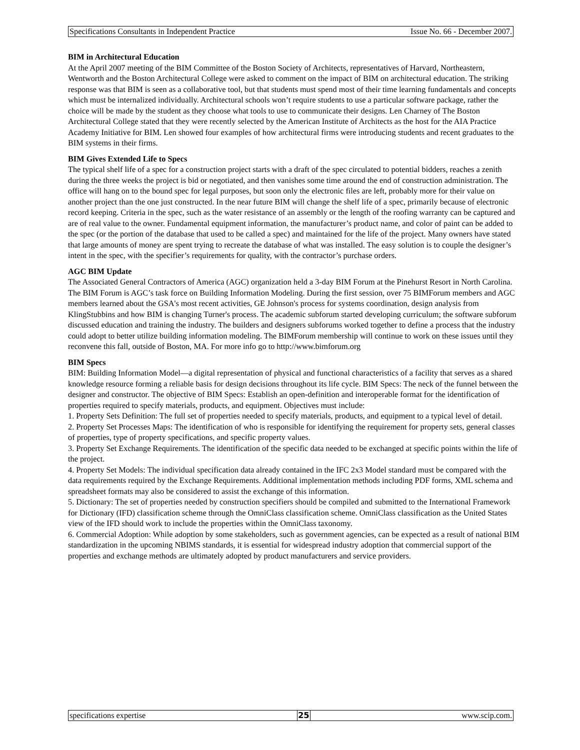Specifications Consultants in Independent Practice Issue No. 66 - December 2007.
BIM in Architectural Education
At the April 2007 meeting of the BIM Committee of the Boston Society of Architects, representatives of Harvard, Northeastern, Wentworth and the Boston Architectural College were asked to comment on the impact of BIM on architectural education. The striking response was that BIM is seen as a collaborative tool, but that students must spend most of their time learning fundamentals and concepts which must be internalized individually. Architectural schools won’t require students to use a particular software package, rather the choice will be made by the student as they choose what tools to use to communicate their designs. Len Charney of The Boston Architectural College stated that they were recently selected by the American Institute of Architects as the host for the AIA Practice Academy Initiative for BIM. Len showed four examples of how architectural firms were introducing students and recent graduates to the BIM systems in their firms.
BIM Gives Extended Life to Specs
The typical shelf life of a spec for a construction project starts with a draft of the spec circulated to potential bidders, reaches a zenith during the three weeks the project is bid or negotiated, and then vanishes some time around the end of construction administration. The office will hang on to the bound spec for legal purposes, but soon only the electronic files are left, probably more for their value on another project than the one just constructed. In the near future BIM will change the shelf life of a spec, primarily because of electronic record keeping. Criteria in the spec, such as the water resistance of an assembly or the length of the roofing warranty can be captured and are of real value to the owner. Fundamental equipment information, the manufacturer’s product name, and color of paint can be added to the spec (or the portion of the database that used to be called a spec) and maintained for the life of the project. Many owners have stated that large amounts of money are spent trying to recreate the database of what was installed. The easy solution is to couple the designer’s intent in the spec, with the specifier’s requirements for quality, with the contractor’s purchase orders.
AGC BIM Update
The Associated General Contractors of America (AGC) organization held a 3-day BIM Forum at the Pinehurst Resort in North Carolina. The BIM Forum is AGC’s task force on Building Information Modeling. During the first session, over 75 BIMForum members and AGC members learned about the GSA's most recent activities, GE Johnson's process for systems coordination, design analysis from KlingStubbins and how BIM is changing Turner's process. The academic subforum started developing curriculum; the software subforum discussed education and training the industry. The builders and designers subforums worked together to define a process that the industry could adopt to better utilize building information modeling. The BIMForum membership will continue to work on these issues until they reconvene this fall, outside of Boston, MA. For more info go to http://www.bimforum.org
BIM Specs
BIM: Building Information Model—a digital representation of physical and functional characteristics of a facility that serves as a shared knowledge resource forming a reliable basis for design decisions throughout its life cycle. BIM Specs: The neck of the funnel between the designer and constructor. The objective of BIM Specs: Establish an open-definition and interoperable format for the identification of properties required to specify materials, products, and equipment. Objectives must include:
1. Property Sets Definition: The full set of properties needed to specify materials, products, and equipment to a typical level of detail.
2. Property Set Processes Maps: The identification of who is responsible for identifying the requirement for property sets, general classes of properties, type of property specifications, and specific property values.
3. Property Set Exchange Requirements. The identification of the specific data needed to be exchanged at specific points within the life of the project.
4. Property Set Models: The individual specification data already contained in the IFC 2x3 Model standard must be compared with the data requirements required by the Exchange Requirements. Additional implementation methods including PDF forms, XML schema and spreadsheet formats may also be considered to assist the exchange of this information.
5. Dictionary: The set of properties needed by construction specifiers should be compiled and submitted to the International Framework for Dictionary (IFD) classification scheme through the OmniClass classification scheme. OmniClass classification as the United States view of the IFD should work to include the properties within the OmniClass taxonomy.
6. Commercial Adoption: While adoption by some stakeholders, such as government agencies, can be expected as a result of national BIM standardization in the upcoming NBIMS standards, it is essential for widespread industry adoption that commercial support of the properties and exchange methods are ultimately adopted by product manufacturers and service providers.
specifications expertise 25 www.scip.com.